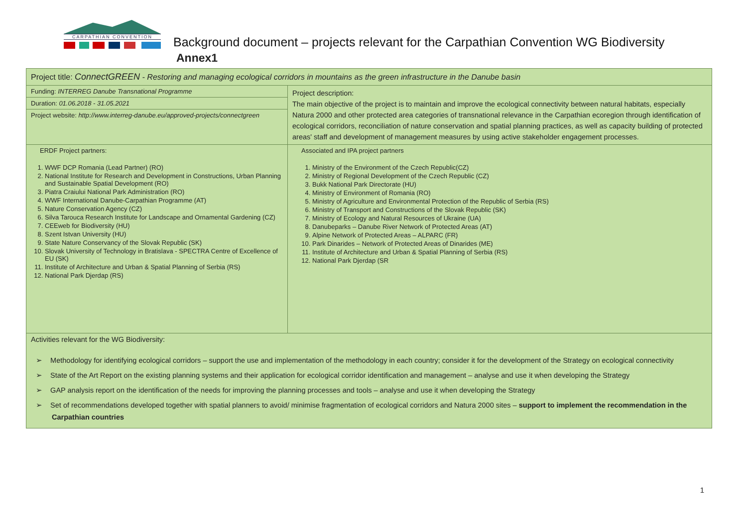CARPATHIAN CONVENTION
Background document – projects relevant for the Carpathian Convention WG Biodiversity
Annex1
| Project title: ConnectGREEN - Restoring and managing ecological corridors in mountains as the green infrastructure in the Danube basin | |
| Funding: INTERREG Danube Transnational Programme | Project description: The main objective of the project is to maintain and improve the ecological connectivity between natural habitats, especially Natura 2000 and other protected area categories of transnational relevance in the Carpathian ecoregion through identification of ecological corridors, reconciliation of nature conservation and spatial planning practices, as well as capacity building of protected areas' staff and development of management measures by using active stakeholder engagement processes. |
| Duration: 01.06.2018 - 31.05.2021 | |
| Project website: http://www.interreg-danube.eu/approved-projects/connectgreen | |
| ERDF Project partners: 1. WWF DCP Romania (Lead Partner) (RO) 2. National Institute for Research and Development in Constructions, Urban Planning and Sustainable Spatial Development (RO) 3. Piatra Craiului National Park Administration (RO) 4. WWF International Danube-Carpathian Programme (AT) 5. Nature Conservation Agency (CZ) 6. Silva Tarouca Research Institute for Landscape and Ornamental Gardening (CZ) 7. CEEweb for Biodiversity (HU) 8. Szent Istvan University (HU) 9. State Nature Conservancy of the Slovak Republic (SK) 10. Slovak University of Technology in Bratislava - SPECTRA Centre of Excellence of EU (SK) 11. Institute of Architecture and Urban & Spatial Planning of Serbia (RS) 12. National Park Djerdap (RS) | Associated and IPA project partners 1. Ministry of the Environment of the Czech Republic(CZ) 2. Ministry of Regional Development of the Czech Republic (CZ) 3. Bukk National Park Directorate (HU) 4. Ministry of Environment of Romania (RO) 5. Ministry of Agriculture and Environmental Protection of the Republic of Serbia (RS) 6. Ministry of Transport and Constructions of the Slovak Republic (SK) 7. Ministry of Ecology and Natural Resources of Ukraine (UA) 8. Danubeparks – Danube River Network of Protected Areas (AT) 9. Alpine Network of Protected Areas – ALPARC (FR) 10. Park Dinarides – Network of Protected Areas of Dinarides (ME) 11. Institute of Architecture and Urban & Spatial Planning of Serbia (RS) 12. National Park Djerdap (SR |
| Activities relevant for the WG Biodiversity: ➢ Methodology for identifying ecological corridors – support the use and implementation of the methodology in each country; consider it for the development of the Strategy on ecological connectivity ➢ State of the Art Report on the existing planning systems and their application for ecological corridor identification and management – analyse and use it when developing the Strategy ➢ GAP analysis report on the identification of the needs for improving the planning processes and tools – analyse and use it when developing the Strategy ➢ Set of recommendations developed together with spatial planners to avoid/ minimise fragmentation of ecological corridors and Natura 2000 sites – support to implement the recommendation in the Carpathian countries | |
1